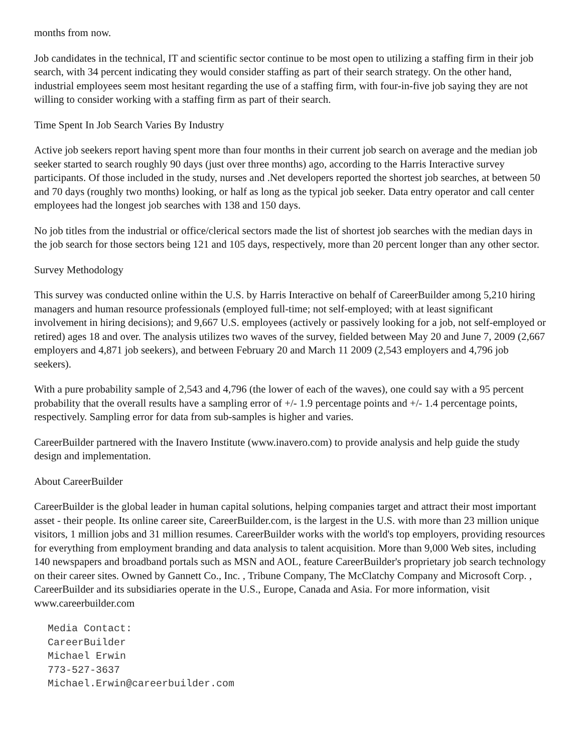months from now.
Job candidates in the technical, IT and scientific sector continue to be most open to utilizing a staffing firm in their job search, with 34 percent indicating they would consider staffing as part of their search strategy. On the other hand, industrial employees seem most hesitant regarding the use of a staffing firm, with four-in-five job saying they are not willing to consider working with a staffing firm as part of their search.
Time Spent In Job Search Varies By Industry
Active job seekers report having spent more than four months in their current job search on average and the median job seeker started to search roughly 90 days (just over three months) ago, according to the Harris Interactive survey participants. Of those included in the study, nurses and .Net developers reported the shortest job searches, at between 50 and 70 days (roughly two months) looking, or half as long as the typical job seeker. Data entry operator and call center employees had the longest job searches with 138 and 150 days.
No job titles from the industrial or office/clerical sectors made the list of shortest job searches with the median days in the job search for those sectors being 121 and 105 days, respectively, more than 20 percent longer than any other sector.
Survey Methodology
This survey was conducted online within the U.S. by Harris Interactive on behalf of CareerBuilder among 5,210 hiring managers and human resource professionals (employed full-time; not self-employed; with at least significant involvement in hiring decisions); and 9,667 U.S. employees (actively or passively looking for a job, not self-employed or retired) ages 18 and over. The analysis utilizes two waves of the survey, fielded between May 20 and June 7, 2009 (2,667 employers and 4,871 job seekers), and between February 20 and March 11 2009 (2,543 employers and 4,796 job seekers).
With a pure probability sample of 2,543 and 4,796 (the lower of each of the waves), one could say with a 95 percent probability that the overall results have a sampling error of +/- 1.9 percentage points and +/- 1.4 percentage points, respectively. Sampling error for data from sub-samples is higher and varies.
CareerBuilder partnered with the Inavero Institute (www.inavero.com) to provide analysis and help guide the study design and implementation.
About CareerBuilder
CareerBuilder is the global leader in human capital solutions, helping companies target and attract their most important asset - their people. Its online career site, CareerBuilder.com, is the largest in the U.S. with more than 23 million unique visitors, 1 million jobs and 31 million resumes. CareerBuilder works with the world's top employers, providing resources for everything from employment branding and data analysis to talent acquisition. More than 9,000 Web sites, including 140 newspapers and broadband portals such as MSN and AOL, feature CareerBuilder's proprietary job search technology on their career sites. Owned by Gannett Co., Inc. , Tribune Company, The McClatchy Company and Microsoft Corp. , CareerBuilder and its subsidiaries operate in the U.S., Europe, Canada and Asia. For more information, visit www.careerbuilder.com
Media Contact:
CareerBuilder
Michael Erwin
773-527-3637
Michael.Erwin@careerbuilder.com